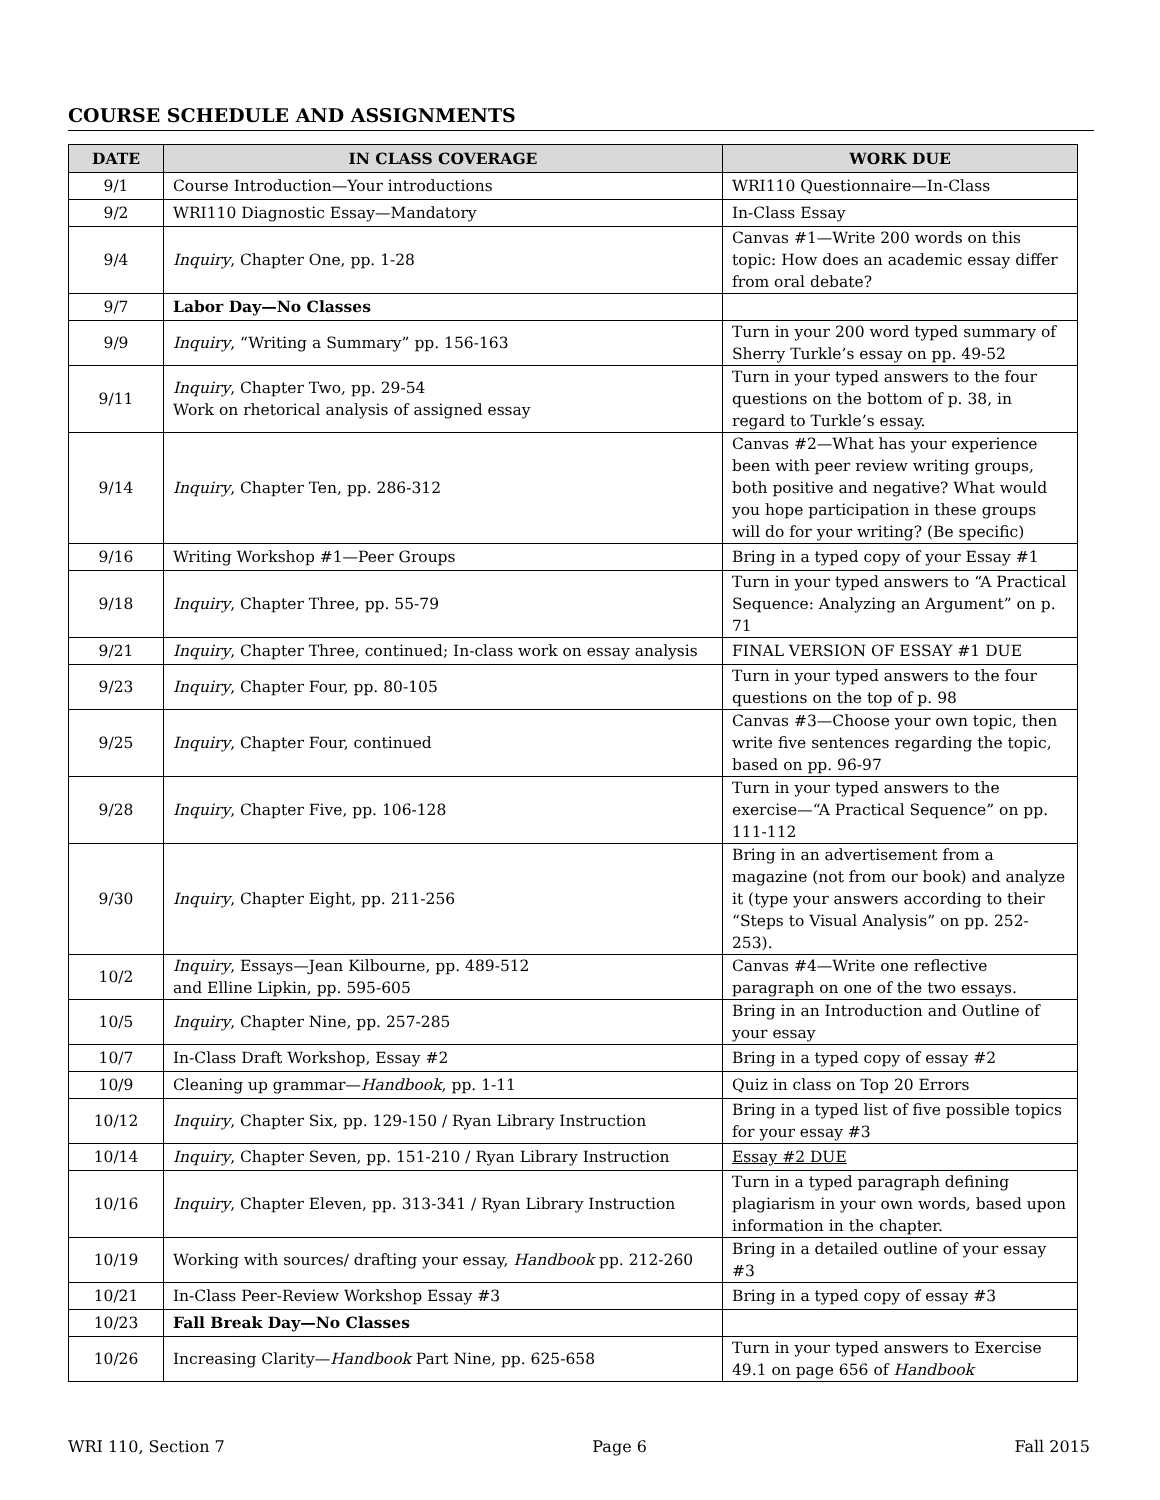COURSE SCHEDULE AND ASSIGNMENTS
| DATE | IN CLASS COVERAGE | WORK DUE |
| --- | --- | --- |
| 9/1 | Course Introduction—Your introductions | WRI110 Questionnaire—In-Class |
| 9/2 | WRI110 Diagnostic Essay—Mandatory | In-Class Essay |
| 9/4 | Inquiry , Chapter One, pp. 1-28 | Canvas #1—Write 200 words on this topic: How does an academic essay differ from oral debate? |
| 9/7 | Labor Day—No Classes | |
| 9/9 | Inquiry , “Writing a Summary” pp. 156-163 | Turn in your 200 word typed summary of Sherry Turkle’s essay on pp. 49-52 |
| 9/11 | Inquiry , Chapter Two, pp. 29-54 Work on rhetorical analysis of assigned essay | Turn in your typed answers to the four questions on the bottom of p. 38, in regard to Turkle’s essay. |
| 9/14 | Inquiry , Chapter Ten, pp. 286-312 | Canvas #2—What has your experience been with peer review writing groups, both positive and negative? What would you hope participation in these groups will do for your writing? (Be specific) |
| 9/16 | Writing Workshop #1—Peer Groups | Bring in a typed copy of your Essay #1 |
| 9/18 | Inquiry , Chapter Three, pp. 55-79 | Turn in your typed answers to “A Practical Sequence: Analyzing an Argument” on p. 71 |
| 9/21 | Inquiry , Chapter Three, continued; In-class work on essay analysis | FINAL VERSION OF ESSAY #1 DUE |
| 9/23 | Inquiry , Chapter Four, pp. 80-105 | Turn in your typed answers to the four questions on the top of p. 98 |
| 9/25 | Inquiry , Chapter Four, continued | Canvas #3—Choose your own topic, then write five sentences regarding the topic, based on pp. 96-97 |
| 9/28 | Inquiry , Chapter Five, pp. 106-128 | Turn in your typed answers to the exercise—“A Practical Sequence” on pp. 111-112 |
| 9/30 | Inquiry , Chapter Eight, pp. 211-256 | Bring in an advertisement from a magazine (not from our book) and analyze it (type your answers according to their “Steps to Visual Analysis” on pp. 252-253). |
| 10/2 | Inquiry , Essays—Jean Kilbourne, pp. 489-512 and Elline Lipkin, pp. 595-605 | Canvas #4—Write one reflective paragraph on one of the two essays. |
| 10/5 | Inquiry , Chapter Nine, pp. 257-285 | Bring in an Introduction and Outline of your essay |
| 10/7 | In-Class Draft Workshop, Essay #2 | Bring in a typed copy of essay #2 |
| 10/9 | Cleaning up grammar— Handbook , pp. 1-11 | Quiz in class on Top 20 Errors |
| 10/12 | Inquiry , Chapter Six, pp. 129-150 / Ryan Library Instruction | Bring in a typed list of five possible topics for your essay #3 |
| 10/14 | Inquiry , Chapter Seven, pp. 151-210 / Ryan Library Instruction | Essay #2 DUE |
| 10/16 | Inquiry , Chapter Eleven, pp. 313-341 / Ryan Library Instruction | Turn in a typed paragraph defining plagiarism in your own words, based upon information in the chapter. |
| 10/19 | Working with sources/ drafting your essay, Handbook pp. 212-260 | Bring in a detailed outline of your essay #3 |
| 10/21 | In-Class Peer-Review Workshop Essay #3 | Bring in a typed copy of essay #3 |
| 10/23 | Fall Break Day—No Classes | |
| 10/26 | Increasing Clarity— Handbook Part Nine, pp. 625-658 | Turn in your typed answers to Exercise 49.1 on page 656 of Handbook |
WRI 110, Section 7 Page 6 Fall 2015